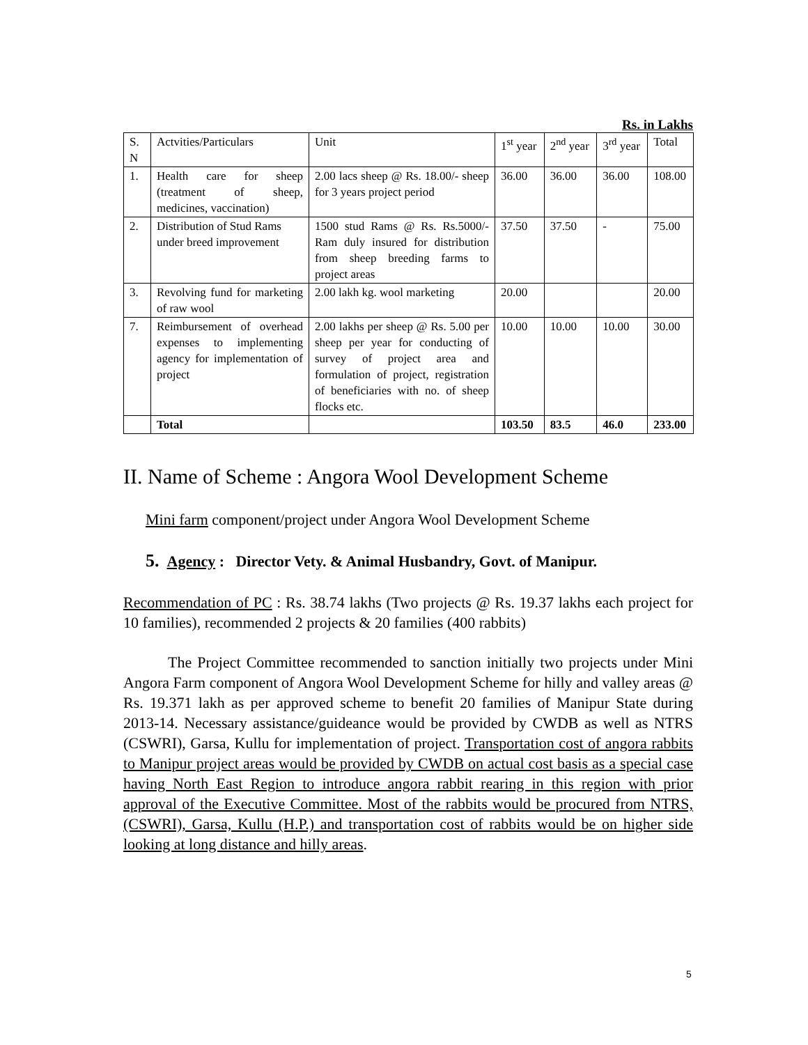Rs. in Lakhs
| S. N | Actvities/Particulars | Unit | 1<sup>st</sup> year | 2<sup>nd</sup> year | 3<sup>rd</sup> year | Total |
| 1. | Health care for sheep (treatment of sheep, medicines, vaccination) | 2.00 lacs sheep @ Rs. 18.00/- sheep for 3 years project period | 36.00 | 36.00 | 36.00 | 108.00 |
| 2. | Distribution of Stud Rams under breed improvement | 1500 stud Rams @ Rs. Rs.5000/- Ram duly insured for distribution from sheep breeding farms to project areas | 37.50 | 37.50 | - | 75.00 |
| 3. | Revolving fund for marketing of raw wool | 2.00 lakh kg. wool marketing | 20.00 | | | 20.00 |
| 7. | Reimbursement of overhead expenses to implementing agency for implementation of project | 2.00 lakhs per sheep @ Rs. 5.00 per sheep per year for conducting of survey of project area and formulation of project, registration of beneficiaries with no. of sheep flocks etc. | 10.00 | 10.00 | 10.00 | 30.00 |
| | Total | | 103.50 | 83.5 | 46.0 | 233.00 |
II. Name of Scheme : Angora Wool Development Scheme
Mini farm component/project under Angora Wool Development Scheme
5. Agency : Director Vety. & Animal Husbandry, Govt. of Manipur.
Recommendation of PC : Rs. 38.74 lakhs (Two projects @ Rs. 19.37 lakhs each project for 10 families), recommended 2 projects & 20 families (400 rabbits)
The Project Committee recommended to sanction initially two projects under Mini Angora Farm component of Angora Wool Development Scheme for hilly and valley areas @ Rs. 19.371 lakh as per approved scheme to benefit 20 families of Manipur State during 2013-14. Necessary assistance/guideance would be provided by CWDB as well as NTRS (CSWRI), Garsa, Kullu for implementation of project. Transportation cost of angora rabbits to Manipur project areas would be provided by CWDB on actual cost basis as a special case having North East Region to introduce angora rabbit rearing in this region with prior approval of the Executive Committee. Most of the rabbits would be procured from NTRS, (CSWRI), Garsa, Kullu (H.P.) and transportation cost of rabbits would be on higher side looking at long distance and hilly areas.
5